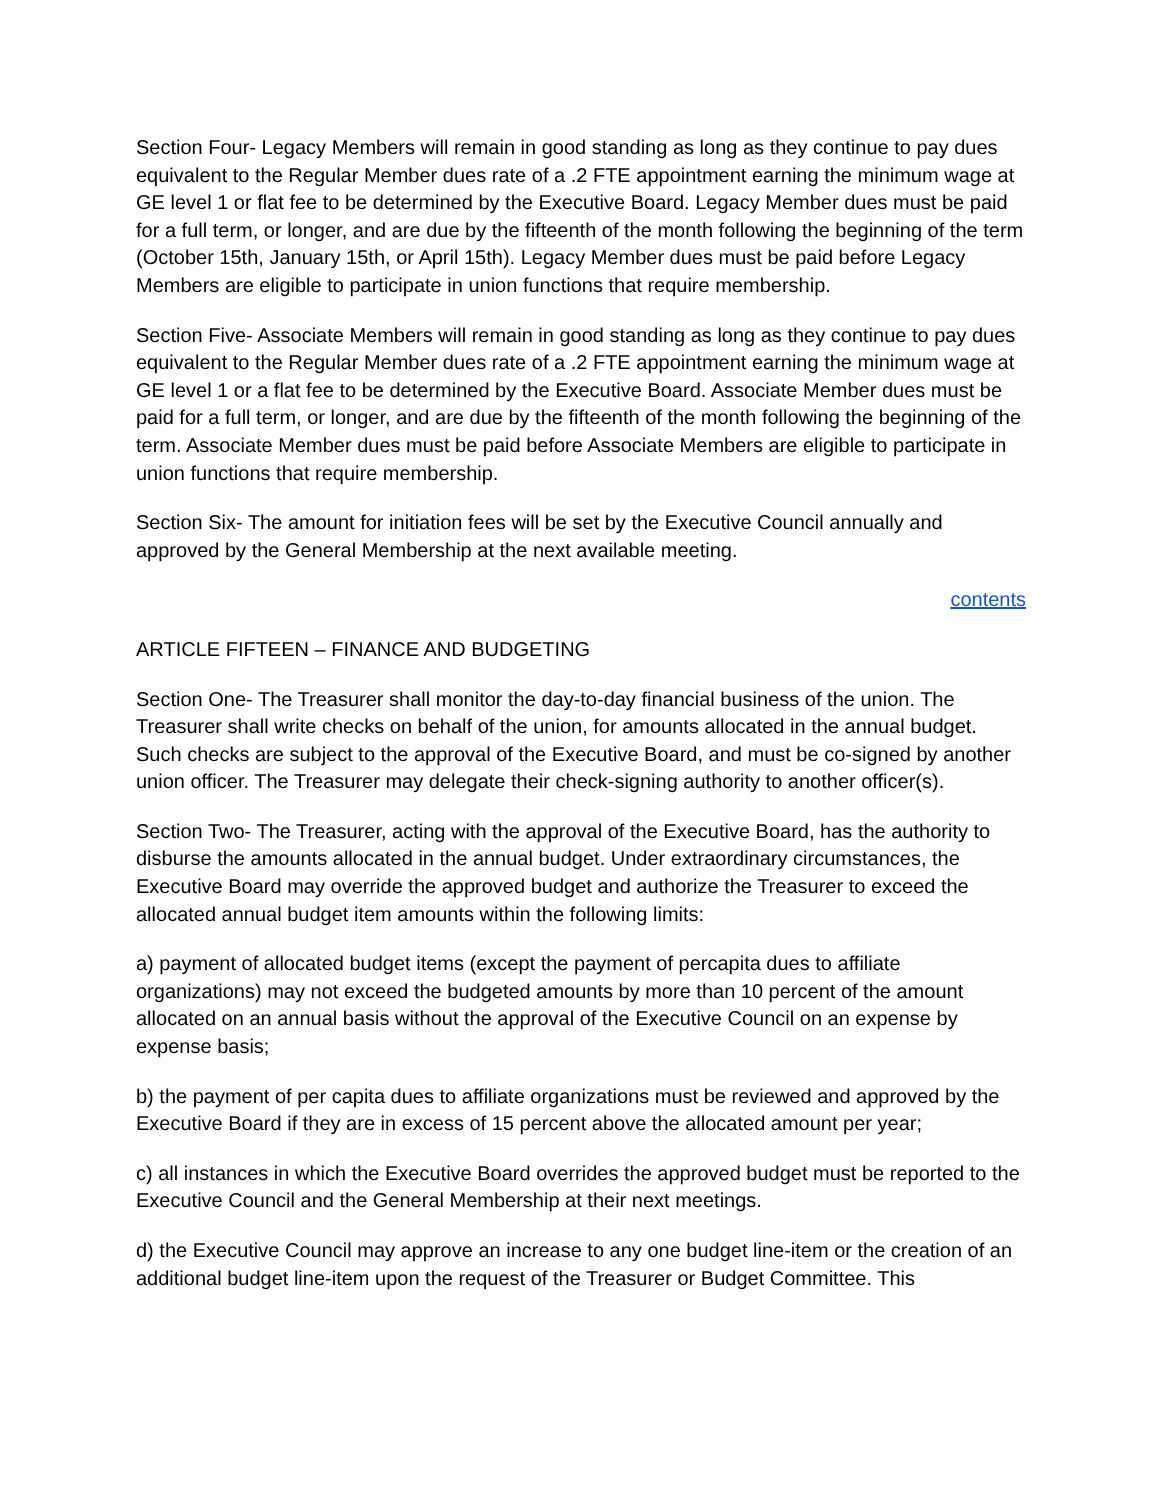Section Four- Legacy Members will remain in good standing as long as they continue to pay dues equivalent to the Regular Member dues rate of a .2 FTE appointment earning the minimum wage at GE level 1 or flat fee to be determined by the Executive Board. Legacy Member dues must be paid for a full term, or longer, and are due by the fifteenth of the month following the beginning of the term (October 15th, January 15th, or April 15th). Legacy Member dues must be paid before Legacy Members are eligible to participate in union functions that require membership.
Section Five- Associate Members will remain in good standing as long as they continue to pay dues equivalent to the Regular Member dues rate of a .2 FTE appointment earning the minimum wage at GE level 1 or a flat fee to be determined by the Executive Board. Associate Member dues must be paid for a full term, or longer, and are due by the fifteenth of the month following the beginning of the term. Associate Member dues must be paid before Associate Members are eligible to participate in union functions that require membership.
Section Six- The amount for initiation fees will be set by the Executive Council annually and approved by the General Membership at the next available meeting.
contents
ARTICLE FIFTEEN – FINANCE AND BUDGETING
Section One- The Treasurer shall monitor the day-to-day financial business of the union. The Treasurer shall write checks on behalf of the union, for amounts allocated in the annual budget. Such checks are subject to the approval of the Executive Board, and must be co-signed by another union officer. The Treasurer may delegate their check-signing authority to another officer(s).
Section Two- The Treasurer, acting with the approval of the Executive Board, has the authority to disburse the amounts allocated in the annual budget. Under extraordinary circumstances, the Executive Board may override the approved budget and authorize the Treasurer to exceed the allocated annual budget item amounts within the following limits:
a) payment of allocated budget items (except the payment of percapita dues to affiliate organizations) may not exceed the budgeted amounts by more than 10 percent of the amount allocated on an annual basis without the approval of the Executive Council on an expense by expense basis;
b) the payment of per capita dues to affiliate organizations must be reviewed and approved by the Executive Board if they are in excess of 15 percent above the allocated amount per year;
c) all instances in which the Executive Board overrides the approved budget must be reported to the Executive Council and the General Membership at their next meetings.
d) the Executive Council may approve an increase to any one budget line-item or the creation of an additional budget line-item upon the request of the Treasurer or Budget Committee. This